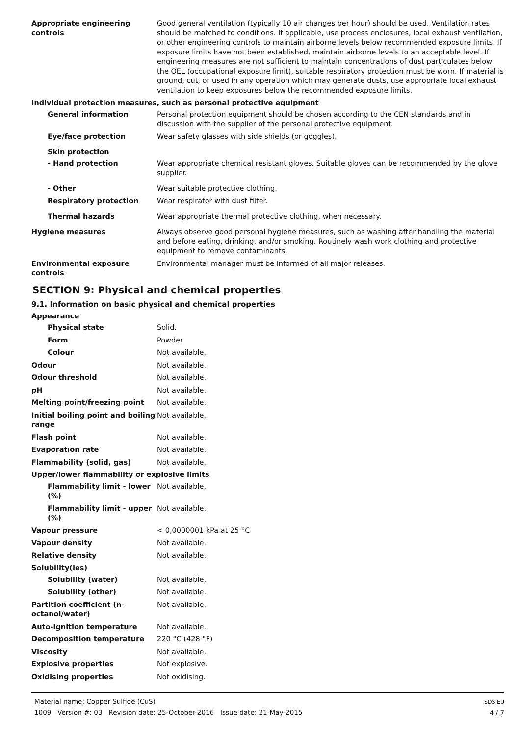Appropriate engineering controls
Good general ventilation (typically 10 air changes per hour) should be used. Ventilation rates should be matched to conditions. If applicable, use process enclosures, local exhaust ventilation, or other engineering controls to maintain airborne levels below recommended exposure limits. If exposure limits have not been established, maintain airborne levels to an acceptable level. If engineering measures are not sufficient to maintain concentrations of dust particulates below the OEL (occupational exposure limit), suitable respiratory protection must be worn. If material is ground, cut, or used in any operation which may generate dusts, use appropriate local exhaust ventilation to keep exposures below the recommended exposure limits.
Individual protection measures, such as personal protective equipment
General information Personal protection equipment should be chosen according to the CEN standards and in discussion with the supplier of the personal protective equipment.
Eye/face protection Wear safety glasses with side shields (or goggles).
Skin protection
- Hand protection Wear appropriate chemical resistant gloves. Suitable gloves can be recommended by the glove supplier.
- Other Wear suitable protective clothing.
Respiratory protection Wear respirator with dust filter.
Thermal hazards Wear appropriate thermal protective clothing, when necessary.
Hygiene measures Always observe good personal hygiene measures, such as washing after handling the material and before eating, drinking, and/or smoking. Routinely wash work clothing and protective equipment to remove contaminants.
Environmental exposure controls
Environmental manager must be informed of all major releases.
SECTION 9: Physical and chemical properties
9.1. Information on basic physical and chemical properties
Appearance
Physical state Solid.
Form Powder.
Colour Not available.
Odour Not available.
Odour threshold Not available.
pH Not available.
Melting point/freezing point Not available.
Initial boiling point and boiling range
Not available.
Flash point Not available.
Evaporation rate Not available.
Flammability (solid, gas) Not available.
Upper/lower flammability or explosive limits
Flammability limit - lower (%)
Not available.
Flammability limit - upper (%)
Not available.
Vapour pressure < 0,0000001 kPa at 25 °C
Vapour density Not available.
Relative density Not available.
Solubility(ies)
Solubility (water) Not available.
Solubility (other) Not available.
Partition coefficient (n-octanol/water)
Not available.
Auto-ignition temperature Not available.
Decomposition temperature 220 °C (428 °F)
Viscosity Not available.
Explosive properties Not explosive.
Oxidising properties Not oxidising.
Material name: Copper Sulfide (CuS)
1009 Version #: 03 Revision date: 25-October-2016 Issue date: 21-May-2015
SDS EU
4 / 7